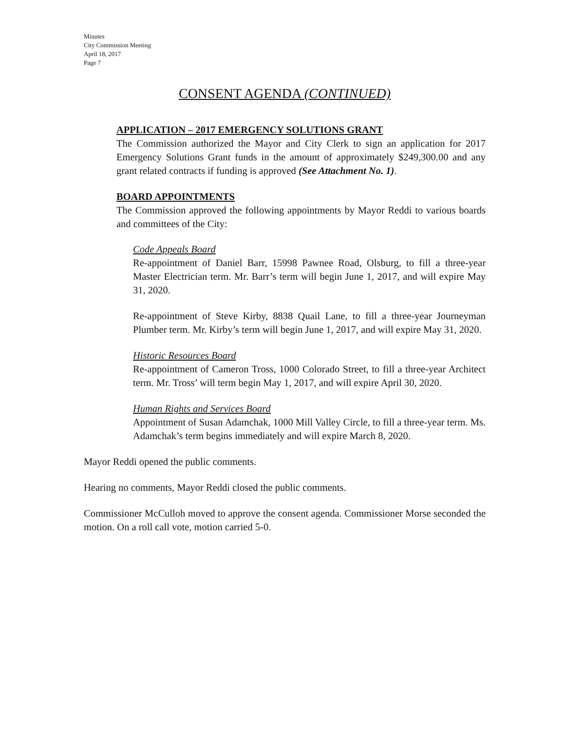Minutes
City Commission Meeting
April 18, 2017
Page 7
CONSENT AGENDA (CONTINUED)
APPLICATION – 2017 EMERGENCY SOLUTIONS GRANT
The Commission authorized the Mayor and City Clerk to sign an application for 2017 Emergency Solutions Grant funds in the amount of approximately $249,300.00 and any grant related contracts if funding is approved (See Attachment No. 1).
BOARD APPOINTMENTS
The Commission approved the following appointments by Mayor Reddi to various boards and committees of the City:
Code Appeals Board
Re-appointment of Daniel Barr, 15998 Pawnee Road, Olsburg, to fill a three-year Master Electrician term. Mr. Barr’s term will begin June 1, 2017, and will expire May 31, 2020.
Re-appointment of Steve Kirby, 8838 Quail Lane, to fill a three-year Journeyman Plumber term. Mr. Kirby’s term will begin June 1, 2017, and will expire May 31, 2020.
Historic Resources Board
Re-appointment of Cameron Tross, 1000 Colorado Street, to fill a three-year Architect term. Mr. Tross’ will term begin May 1, 2017, and will expire April 30, 2020.
Human Rights and Services Board
Appointment of Susan Adamchak, 1000 Mill Valley Circle, to fill a three-year term. Ms. Adamchak’s term begins immediately and will expire March 8, 2020.
Mayor Reddi opened the public comments.
Hearing no comments, Mayor Reddi closed the public comments.
Commissioner McCulloh moved to approve the consent agenda. Commissioner Morse seconded the motion. On a roll call vote, motion carried 5-0.